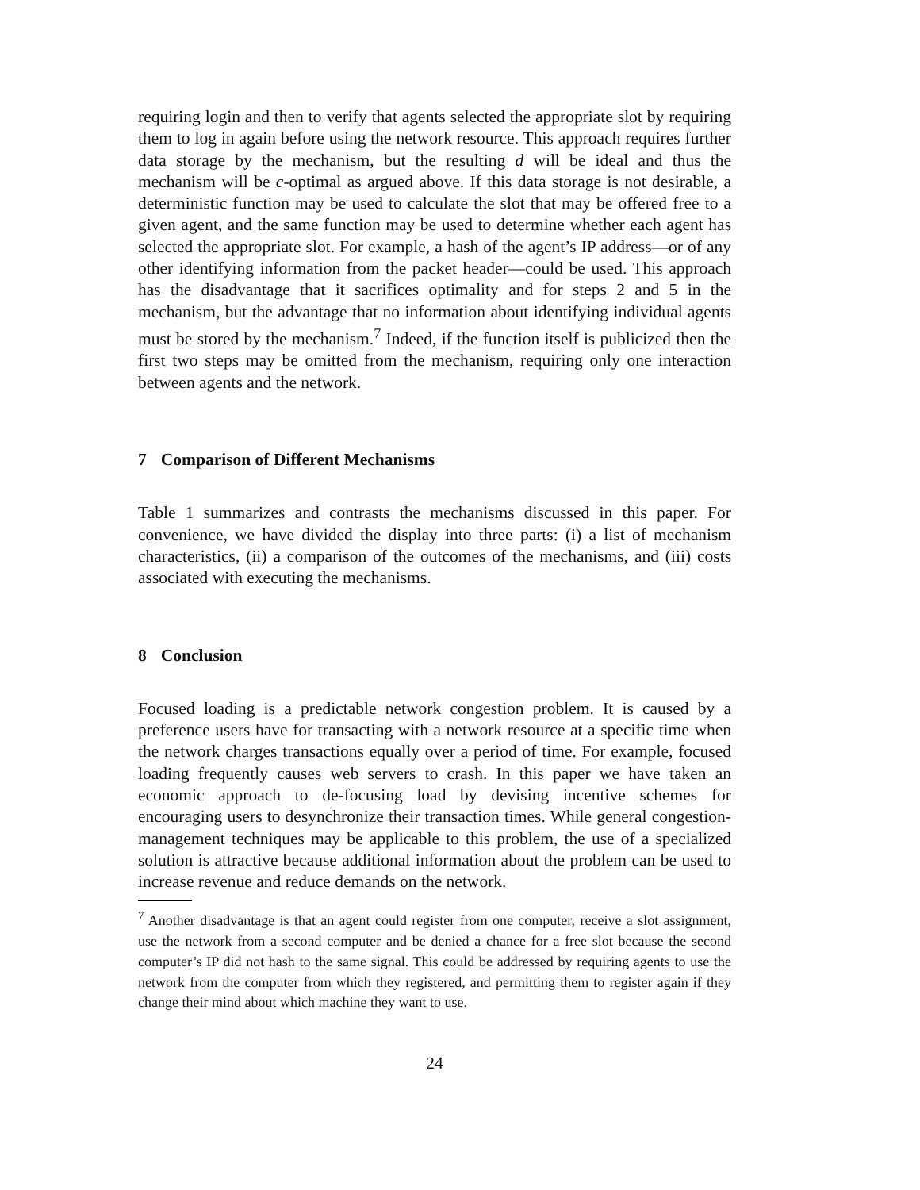requiring login and then to verify that agents selected the appropriate slot by requiring them to log in again before using the network resource. This approach requires further data storage by the mechanism, but the resulting d will be ideal and thus the mechanism will be c-optimal as argued above. If this data storage is not desirable, a deterministic function may be used to calculate the slot that may be offered free to a given agent, and the same function may be used to determine whether each agent has selected the appropriate slot. For example, a hash of the agent’s IP address—or of any other identifying information from the packet header—could be used. This approach has the disadvantage that it sacrifices optimality and for steps 2 and 5 in the mechanism, but the advantage that no information about identifying individual agents must be stored by the mechanism.<sup>7</sup> Indeed, if the function itself is publicized then the first two steps may be omitted from the mechanism, requiring only one interaction between agents and the network.
7 Comparison of Different Mechanisms
Table 1 summarizes and contrasts the mechanisms discussed in this paper. For convenience, we have divided the display into three parts: (i) a list of mechanism characteristics, (ii) a comparison of the outcomes of the mechanisms, and (iii) costs associated with executing the mechanisms.
8 Conclusion
Focused loading is a predictable network congestion problem. It is caused by a preference users have for transacting with a network resource at a specific time when the network charges transactions equally over a period of time. For example, focused loading frequently causes web servers to crash. In this paper we have taken an economic approach to de-focusing load by devising incentive schemes for encouraging users to desynchronize their transaction times. While general congestion-management techniques may be applicable to this problem, the use of a specialized solution is attractive because additional information about the problem can be used to increase revenue and reduce demands on the network.
<sup>7</sup> Another disadvantage is that an agent could register from one computer, receive a slot assignment, use the network from a second computer and be denied a chance for a free slot because the second computer’s IP did not hash to the same signal. This could be addressed by requiring agents to use the network from the computer from which they registered, and permitting them to register again if they change their mind about which machine they want to use.
24